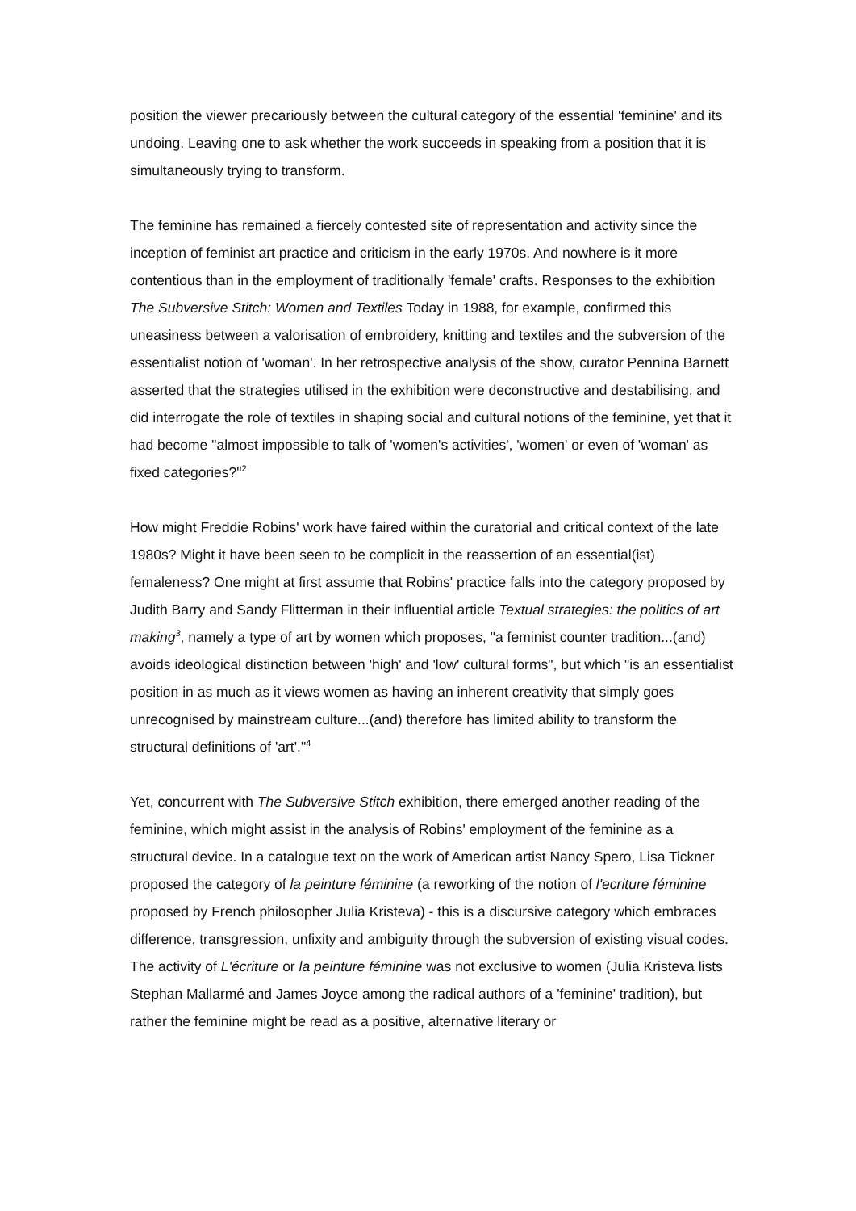position the viewer precariously between the cultural category of the essential 'feminine' and its undoing. Leaving one to ask whether the work succeeds in speaking from a position that it is simultaneously trying to transform.
The feminine has remained a fiercely contested site of representation and activity since the inception of feminist art practice and criticism in the early 1970s. And nowhere is it more contentious than in the employment of traditionally 'female' crafts. Responses to the exhibition The Subversive Stitch: Women and Textiles Today in 1988, for example, confirmed this uneasiness between a valorisation of embroidery, knitting and textiles and the subversion of the essentialist notion of 'woman'. In her retrospective analysis of the show, curator Pennina Barnett asserted that the strategies utilised in the exhibition were deconstructive and destabilising, and did interrogate the role of textiles in shaping social and cultural notions of the feminine, yet that it had become "almost impossible to talk of 'women's activities', 'women' or even of 'woman' as fixed categories?"<sup>2</sup>
How might Freddie Robins' work have faired within the curatorial and critical context of the late 1980s? Might it have been seen to be complicit in the reassertion of an essential(ist) femaleness? One might at first assume that Robins' practice falls into the category proposed by Judith Barry and Sandy Flitterman in their influential article Textual strategies: the politics of art making<sup>3</sup>, namely a type of art by women which proposes, "a feminist counter tradition...(and) avoids ideological distinction between 'high' and 'low' cultural forms", but which "is an essentialist position in as much as it views women as having an inherent creativity that simply goes unrecognised by mainstream culture...(and) therefore has limited ability to transform the structural definitions of 'art'."<sup>4</sup>
Yet, concurrent with The Subversive Stitch exhibition, there emerged another reading of the feminine, which might assist in the analysis of Robins' employment of the feminine as a structural device. In a catalogue text on the work of American artist Nancy Spero, Lisa Tickner proposed the category of la peinture féminine (a reworking of the notion of l'ecriture féminine proposed by French philosopher Julia Kristeva) - this is a discursive category which embraces difference, transgression, unfixity and ambiguity through the subversion of existing visual codes. The activity of L'écriture or la peinture féminine was not exclusive to women (Julia Kristeva lists Stephan Mallarmé and James Joyce among the radical authors of a 'feminine' tradition), but rather the feminine might be read as a positive, alternative literary or